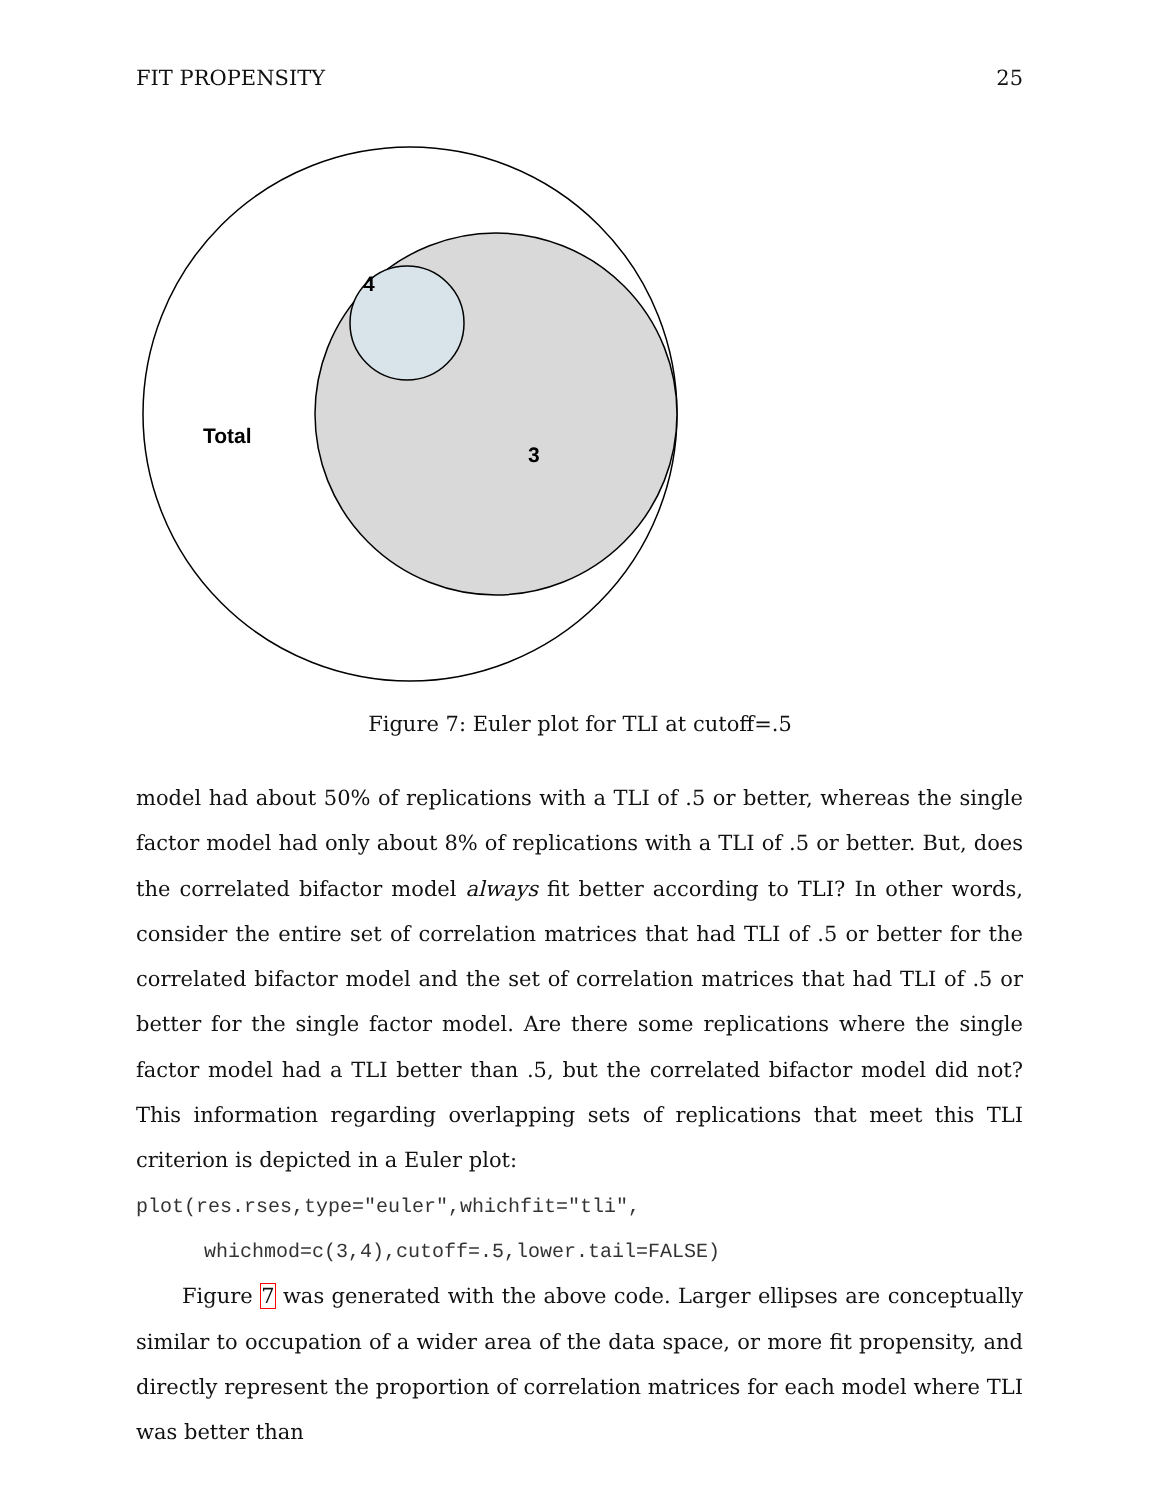FIT PROPENSITY 25
Total
3
4
Figure 7: Euler plot for TLI at cutoff=.5
model had about 50% of replications with a TLI of .5 or better, whereas the single factor model had only about 8% of replications with a TLI of .5 or better. But, does the correlated bifactor model always fit better according to TLI? In other words, consider the entire set of correlation matrices that had TLI of .5 or better for the correlated bifactor model and the set of correlation matrices that had TLI of .5 or better for the single factor model. Are there some replications where the single factor model had a TLI better than .5, but the correlated bifactor model did not? This information regarding overlapping sets of replications that meet this TLI criterion is depicted in a Euler plot:
plot(res.rses,type="euler",whichfit="tli",
whichmod=c(3,4),cutoff=.5,lower.tail=FALSE)
Figure 7 was generated with the above code. Larger ellipses are conceptually similar to occupation of a wider area of the data space, or more fit propensity, and directly represent the proportion of correlation matrices for each model where TLI was better than